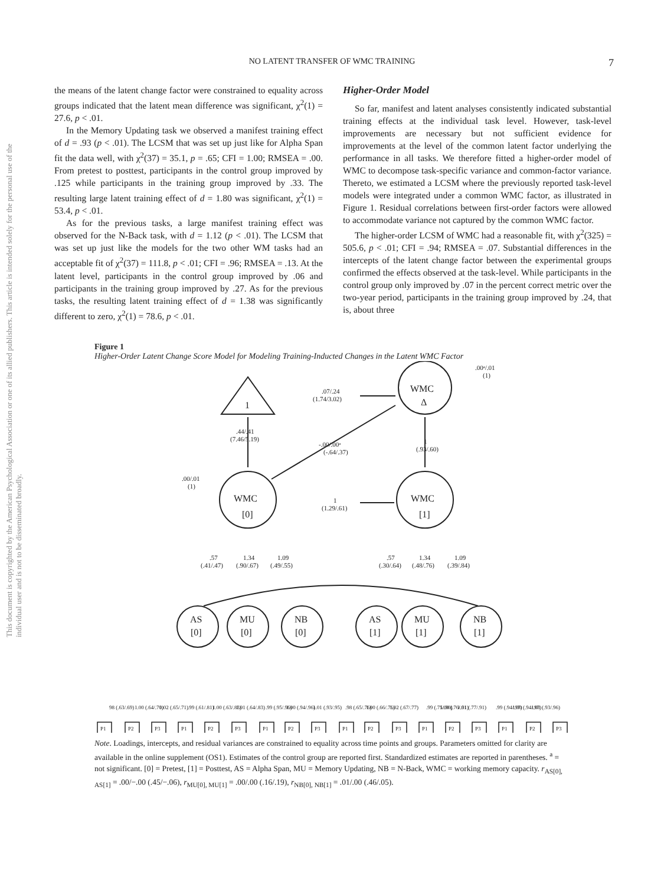NO LATENT TRANSFER OF WMC TRAINING 7
This document is copyrighted by the American Psychological Association or one of its allied publishers. This article is intended solely for the personal use of the individual user and is not to be disseminated broadly.
the means of the latent change factor were constrained to equality across groups indicated that the latent mean difference was significant, χ<sup>2</sup>(1) = 27.6, p < .01.
In the Memory Updating task we observed a manifest training effect of d = .93 (p < .01). The LCSM that was set up just like for Alpha Span fit the data well, with χ<sup>2</sup>(37) = 35.1, p = .65; CFI = 1.00; RMSEA = .00. From pretest to posttest, participants in the control group improved by .125 while participants in the training group improved by .33. The resulting large latent training effect of d = 1.80 was significant, χ<sup>2</sup>(1) = 53.4, p < .01.
As for the previous tasks, a large manifest training effect was observed for the N-Back task, with d = 1.12 (p < .01). The LCSM that was set up just like the models for the two other WM tasks had an acceptable fit of χ<sup>2</sup>(37) = 111.8, p < .01; CFI = .96; RMSEA = .13. At the latent level, participants in the control group improved by .06 and participants in the training group improved by .27. As for the previous tasks, the resulting latent training effect of d = 1.38 was significantly different to zero, χ<sup>2</sup>(1) = 78.6, p < .01.
Higher-Order Model
So far, manifest and latent analyses consistently indicated substantial training effects at the individual task level. However, task-level improvements are necessary but not sufficient evidence for improvements at the level of the common latent factor underlying the performance in all tasks. We therefore fitted a higher-order model of WMC to decompose task-specific variance and common-factor variance. Thereto, we estimated a LCSM where the previously reported task-level models were integrated under a common WMC factor, as illustrated in Figure 1. Residual correlations between first-order factors were allowed to accommodate variance not captured by the common WMC factor.
The higher-order LCSM of WMC had a reasonable fit, with χ<sup>2</sup>(325) = 505.6, p < .01; CFI = .94; RMSEA = .07. Substantial differences in the intercepts of the latent change factor between the experimental groups confirmed the effects observed at the task-level. While participants in the control group only improved by .07 in the percent correct metric over the two-year period, participants in the training group improved by .24, that is, about three
Figure 1
Higher-Order Latent Change Score Model for Modeling Training-Inducted Changes in the Latent WMC Factor
1
WMC
Δ
WMC
[0]
WMC
[1]
AS
[0]
MU
[0]
NB
[0]
AS
[1]
MU
[1]
NB
[1]
.07/.24
(1.74/3.02)
.00ᵃ/.01
(1)
.44/.41
(7.46/5.19)
-.00/.00ᵃ
(-.64/.37)
1
(.93/.60)
.00/.01
(1)
1
(1.29/.61)
.57
(.41/.47)
1.34
(.90/.67)
1.09
(.49/.55)
.57
(.30/.64)
1.34
(.48/.76)
1.09
(.39/.84)
P1
P2
P3
P1
P2
P3
P1
P2
P3
P1
P2
P3
P1
P2
P3
P1
P2
P3
98 (.63/.69)
1.00 (.64/.70)
1.02 (.65/.71)
.99 (.61/.81)
1.00 (.63/.83)
1.01 (.64/.83)
.99 (.95/.96)
1.00 (.94/.96)
1.01 (.93/.95)
.98 (.65/.76)
1.00 (.66/.76)
1.02 (.67/.77)
.99 (.75/.90)
1.00 (.76/.91)
1.01 (.77/.91)
.99 (.94/.97)
1.00 (.94/.97)
1.01 (.93/.96)
Note. Loadings, intercepts, and residual variances are constrained to equality across time points and groups. Parameters omitted for clarity are available in the online supplement (OS1). Estimates of the control group are reported first. Standardized estimates are reported in parentheses. <sup>a</sup> = not significant. [0] = Pretest, [1] = Posttest, AS = Alpha Span, MU = Memory Updating, NB = N-Back, WMC = working memory capacity. r<sub>AS[0], AS[1]</sub> = .00/−.00 (.45/−.06), r<sub>MU[0], MU[1]</sub> = .00/.00 (.16/.19), r<sub>NB[0], NB[1]</sub> = .01/.00 (.46/.05).